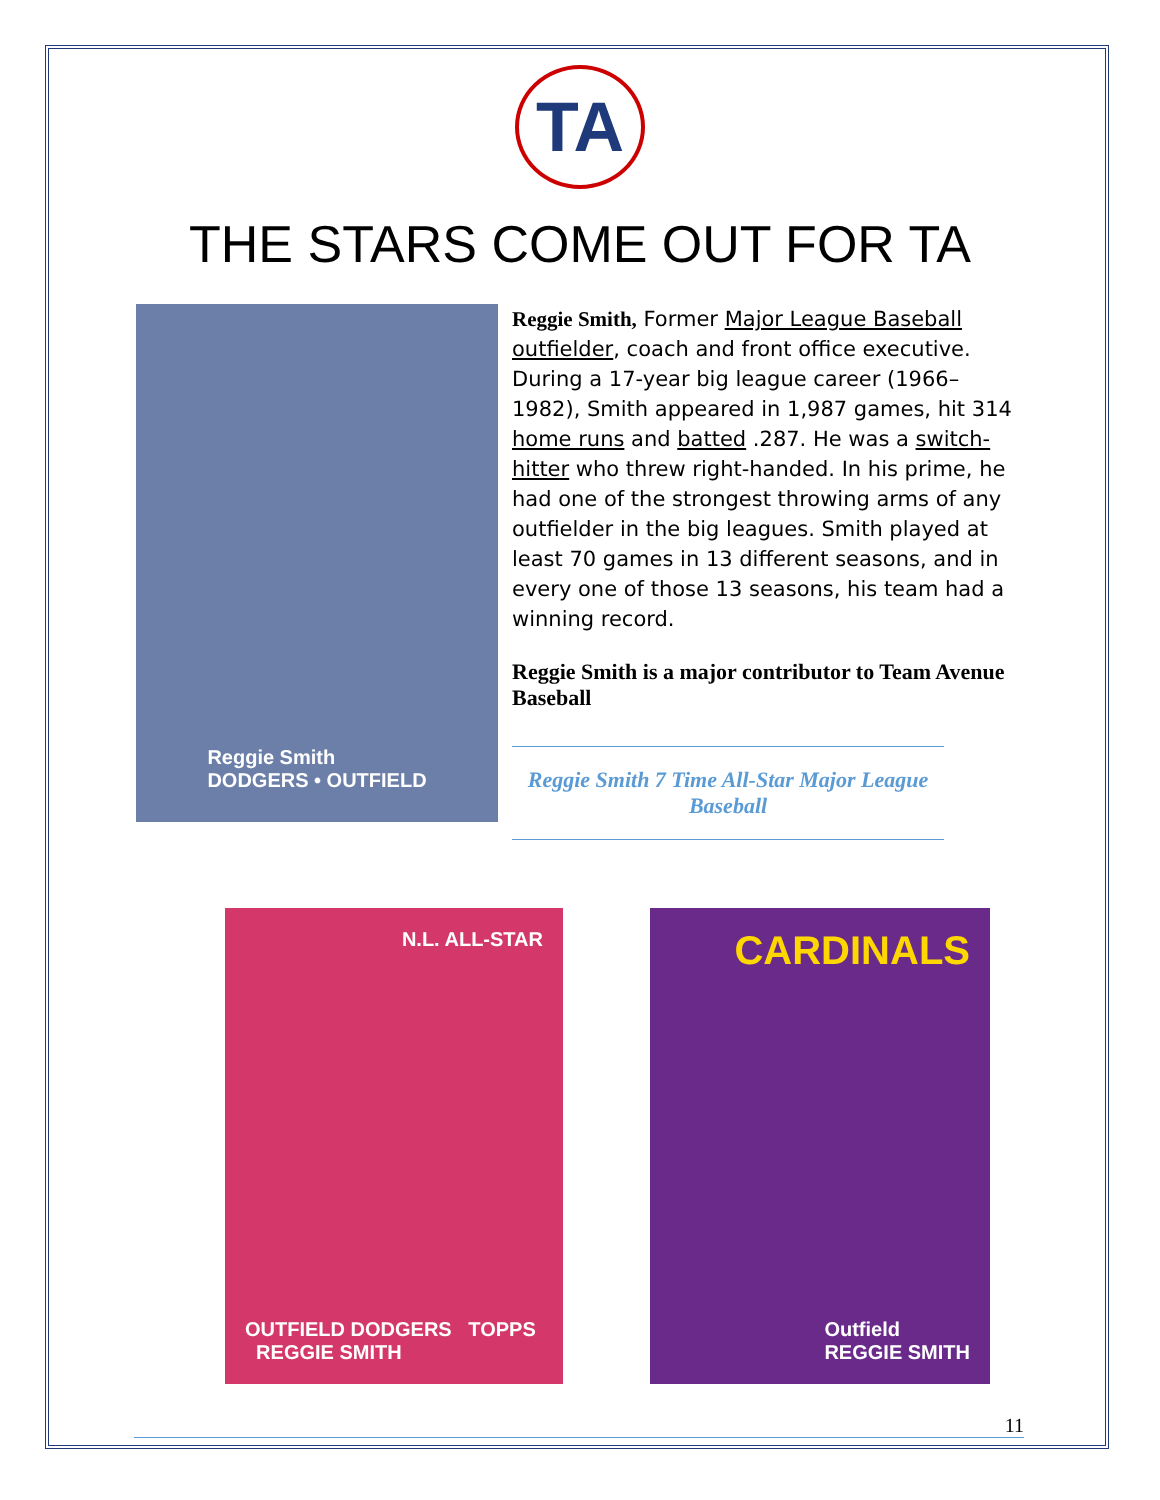TA
THE STARS COME OUT FOR TA
Reggie Smith
DODGERS • OUTFIELD
Reggie Smith, Former Major League Baseball outfielder, coach and front office executive. During a 17-year big league career (1966–1982), Smith appeared in 1,987 games, hit 314 home runs and batted .287. He was a switch-hitter who threw right-handed. In his prime, he had one of the strongest throwing arms of any outfielder in the big leagues. Smith played at least 70 games in 13 different seasons, and in every one of those 13 seasons, his team had a winning record.
Reggie Smith is a major contributor to Team Avenue Baseball
Reggie Smith 7 Time All-Star Major League Baseball
N.L. ALL-STAR
OUTFIELD DODGERS TOPPS REGGIE SMITH
CARDINALS
Outfield
REGGIE SMITH
11